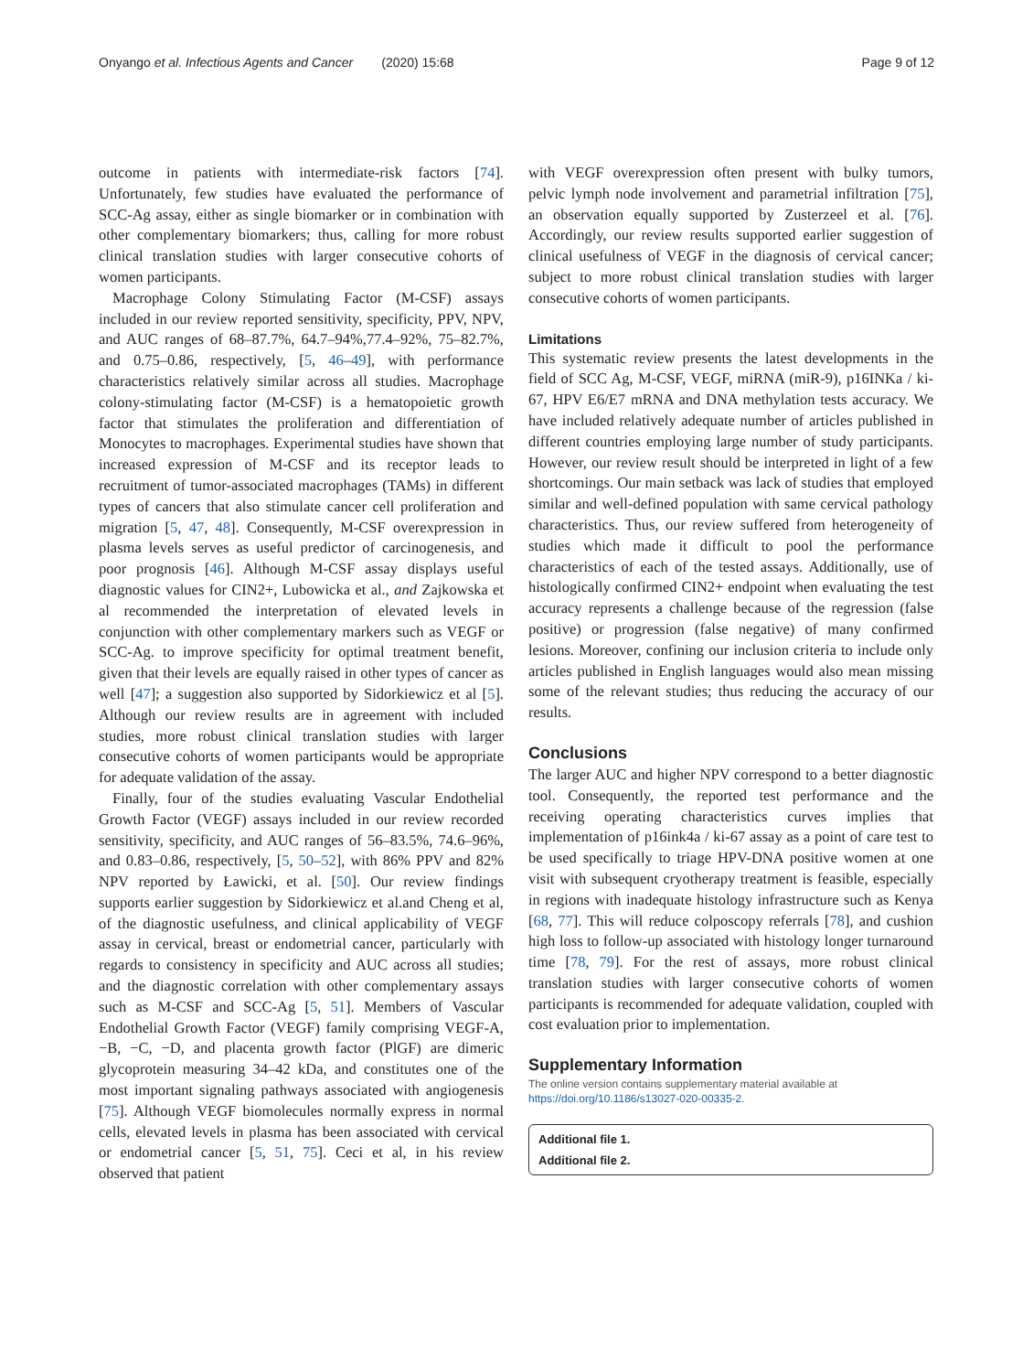Onyango et al. Infectious Agents and Cancer (2020) 15:68 Page 9 of 12
outcome in patients with intermediate-risk factors [74]. Unfortunately, few studies have evaluated the performance of SCC-Ag assay, either as single biomarker or in combination with other complementary biomarkers; thus, calling for more robust clinical translation studies with larger consecutive cohorts of women participants.
Macrophage Colony Stimulating Factor (M-CSF) assays included in our review reported sensitivity, specificity, PPV, NPV, and AUC ranges of 68–87.7%, 64.7–94%,77.4–92%, 75–82.7%, and 0.75–0.86, respectively, [5, 46–49], with performance characteristics relatively similar across all studies. Macrophage colony-stimulating factor (M-CSF) is a hematopoietic growth factor that stimulates the proliferation and differentiation of Monocytes to macrophages. Experimental studies have shown that increased expression of M-CSF and its receptor leads to recruitment of tumor-associated macrophages (TAMs) in different types of cancers that also stimulate cancer cell proliferation and migration [5, 47, 48]. Consequently, M-CSF overexpression in plasma levels serves as useful predictor of carcinogenesis, and poor prognosis [46]. Although M-CSF assay displays useful diagnostic values for CIN2+, Lubowicka et al., and Zajkowska et al recommended the interpretation of elevated levels in conjunction with other complementary markers such as VEGF or SCC-Ag. to improve specificity for optimal treatment benefit, given that their levels are equally raised in other types of cancer as well [47]; a suggestion also supported by Sidorkiewicz et al [5]. Although our review results are in agreement with included studies, more robust clinical translation studies with larger consecutive cohorts of women participants would be appropriate for adequate validation of the assay.
Finally, four of the studies evaluating Vascular Endothelial Growth Factor (VEGF) assays included in our review recorded sensitivity, specificity, and AUC ranges of 56–83.5%, 74.6–96%, and 0.83–0.86, respectively, [5, 50–52], with 86% PPV and 82% NPV reported by Ławicki, et al. [50]. Our review findings supports earlier suggestion by Sidorkiewicz et al.and Cheng et al, of the diagnostic usefulness, and clinical applicability of VEGF assay in cervical, breast or endometrial cancer, particularly with regards to consistency in specificity and AUC across all studies; and the diagnostic correlation with other complementary assays such as M-CSF and SCC-Ag [5, 51]. Members of Vascular Endothelial Growth Factor (VEGF) family comprising VEGF-A, −B, −C, −D, and placenta growth factor (PlGF) are dimeric glycoprotein measuring 34–42 kDa, and constitutes one of the most important signaling pathways associated with angiogenesis [75]. Although VEGF biomolecules normally express in normal cells, elevated levels in plasma has been associated with cervical or endometrial cancer [5, 51, 75]. Ceci et al, in his review observed that patient
with VEGF overexpression often present with bulky tumors, pelvic lymph node involvement and parametrial infiltration [75], an observation equally supported by Zusterzeel et al. [76]. Accordingly, our review results supported earlier suggestion of clinical usefulness of VEGF in the diagnosis of cervical cancer; subject to more robust clinical translation studies with larger consecutive cohorts of women participants.
Limitations
This systematic review presents the latest developments in the field of SCC Ag, M-CSF, VEGF, miRNA (miR-9), p16INKa / ki-67, HPV E6/E7 mRNA and DNA methylation tests accuracy. We have included relatively adequate number of articles published in different countries employing large number of study participants. However, our review result should be interpreted in light of a few shortcomings. Our main setback was lack of studies that employed similar and well-defined population with same cervical pathology characteristics. Thus, our review suffered from heterogeneity of studies which made it difficult to pool the performance characteristics of each of the tested assays. Additionally, use of histologically confirmed CIN2+ endpoint when evaluating the test accuracy represents a challenge because of the regression (false positive) or progression (false negative) of many confirmed lesions. Moreover, confining our inclusion criteria to include only articles published in English languages would also mean missing some of the relevant studies; thus reducing the accuracy of our results.
Conclusions
The larger AUC and higher NPV correspond to a better diagnostic tool. Consequently, the reported test performance and the receiving operating characteristics curves implies that implementation of p16ink4a / ki-67 assay as a point of care test to be used specifically to triage HPV-DNA positive women at one visit with subsequent cryotherapy treatment is feasible, especially in regions with inadequate histology infrastructure such as Kenya [68, 77]. This will reduce colposcopy referrals [78], and cushion high loss to follow-up associated with histology longer turnaround time [78, 79]. For the rest of assays, more robust clinical translation studies with larger consecutive cohorts of women participants is recommended for adequate validation, coupled with cost evaluation prior to implementation.
Supplementary Information
The online version contains supplementary material available at https://doi.org/10.1186/s13027-020-00335-2.
Additional file 1.
Additional file 2.